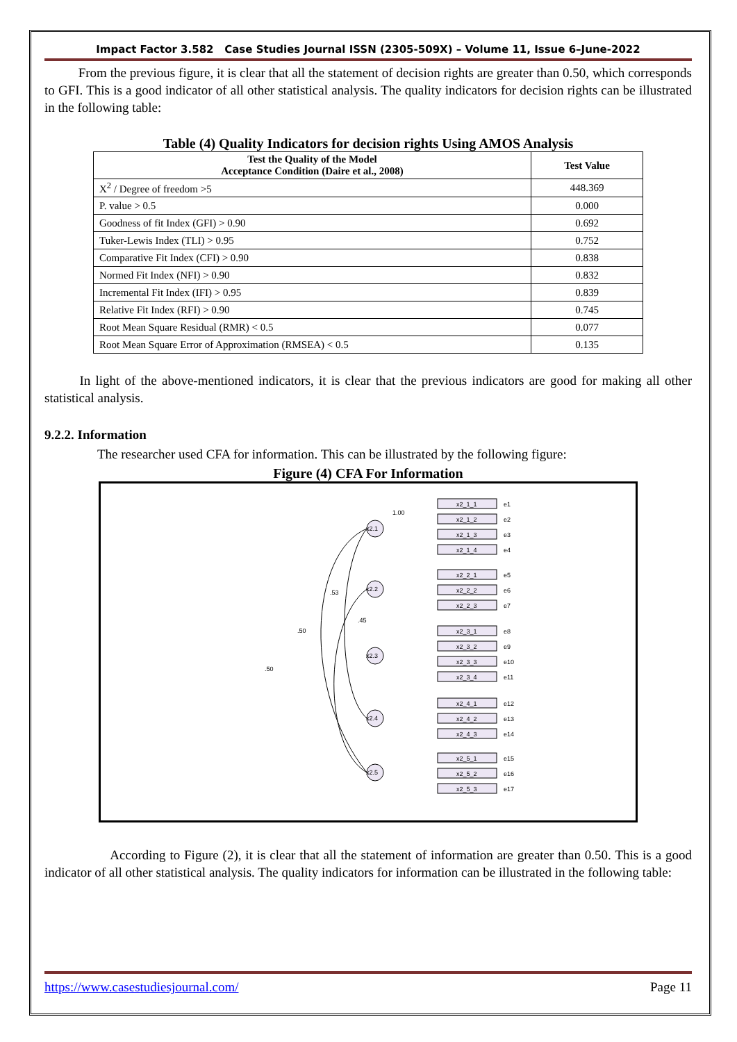Impact Factor 3.582 Case Studies Journal ISSN (2305-509X) – Volume 11, Issue 6–June-2022
From the previous figure, it is clear that all the statement of decision rights are greater than 0.50, which corresponds to GFI. This is a good indicator of all other statistical analysis. The quality indicators for decision rights can be illustrated in the following table:
Table (4) Quality Indicators for decision rights Using AMOS Analysis
| Test the Quality of the Model Acceptance Condition (Daire et al., 2008) | Test Value |
| --- | --- |
| X<sup>2</sup> / Degree of freedom >5 | 448.369 |
| P. value > 0.5 | 0.000 |
| Goodness of fit Index (GFI) > 0.90 | 0.692 |
| Tuker-Lewis Index (TLI) > 0.95 | 0.752 |
| Comparative Fit Index (CFI) > 0.90 | 0.838 |
| Normed Fit Index (NFI) > 0.90 | 0.832 |
| Incremental Fit Index (IFI) > 0.95 | 0.839 |
| Relative Fit Index (RFI) > 0.90 | 0.745 |
| Root Mean Square Residual (RMR) < 0.5 | 0.077 |
| Root Mean Square Error of Approximation (RMSEA) < 0.5 | 0.135 |
In light of the above-mentioned indicators, it is clear that the previous indicators are good for making all other statistical analysis.
9.2.2. Information
The researcher used CFA for information. This can be illustrated by the following figure:
Figure (4) CFA For Information
x2.1
x2.2
x2.3
x2.4
x2.5
x2_1_1
x2_1_2
x2_1_3
x2_1_4
x2_2_1
x2_2_2
x2_2_3
x2_3_1
x2_3_2
x2_3_3
x2_3_4
x2_4_1
x2_4_2
x2_4_3
x2_5_1
x2_5_2
x2_5_3
e1
e2
e3
e4
e5
e6
e7
e8
e9
e10
e11
e12
e13
e14
e15
e16
e17
.45
.53
.50
.50
1.00
According to Figure (2), it is clear that all the statement of information are greater than 0.50. This is a good indicator of all other statistical analysis. The quality indicators for information can be illustrated in the following table:
https://www.casestudiesjournal.com/ Page 11